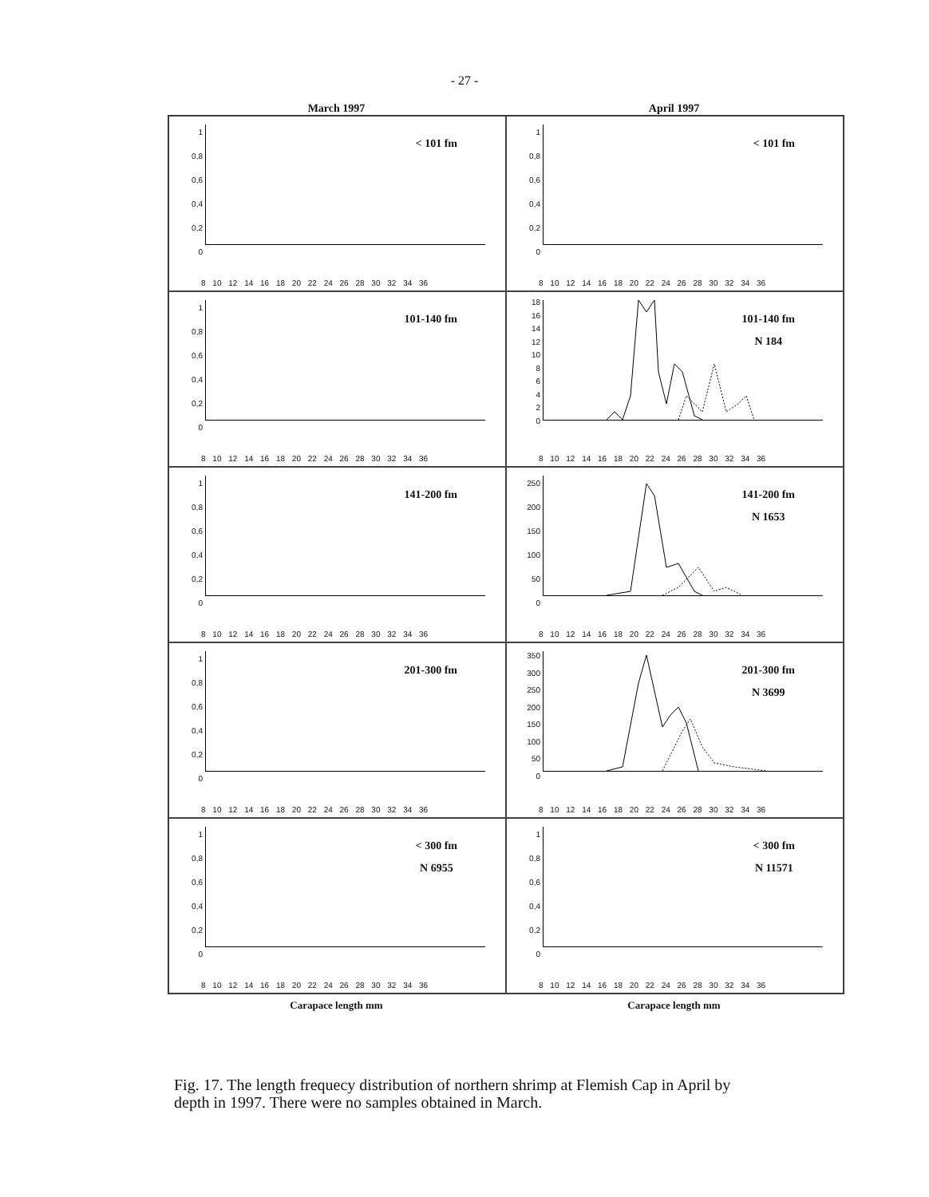- 27 -
March 1997 April 1997
1
0,8
0,6
0,4
0,2
0
< 101 fm
8 10 12 14 16 18 20 22 24 26 28 30 32 34 36
1
0,8
0,6
0,4
0,2
0
< 101 fm
8 10 12 14 16 18 20 22 24 26 28 30 32 34 36
1
0,8
0,6
0,4
0,2
0
101-140 fm
8 10 12 14 16 18 20 22 24 26 28 30 32 34 36
18
16
14
12
10
8
6
4
2
0
101-140 fm
N 184
8 10 12 14 16 18 20 22 24 26 28 30 32 34 36
1
0,8
0,6
0,4
0,2
0
141-200 fm
8 10 12 14 16 18 20 22 24 26 28 30 32 34 36
250
200
150
100
50
0
141-200 fm
N 1653
8 10 12 14 16 18 20 22 24 26 28 30 32 34 36
1
0,8
0,6
0,4
0,2
0
201-300 fm
8 10 12 14 16 18 20 22 24 26 28 30 32 34 36
350
300
250
200
150
100
50
0
201-300 fm
N 3699
8 10 12 14 16 18 20 22 24 26 28 30 32 34 36
1
0,8
0,6
0,4
0,2
0
< 300 fm
N 6955
8 10 12 14 16 18 20 22 24 26 28 30 32 34 36
1
0,8
0,6
0,4
0,2
0
< 300 fm
N 11571
8 10 12 14 16 18 20 22 24 26 28 30 32 34 36
Carapace length mm Carapace length mm
Fig. 17. The length frequecy distribution of northern shrimp at Flemish Cap in April by depth in 1997. There were no samples obtained in March.